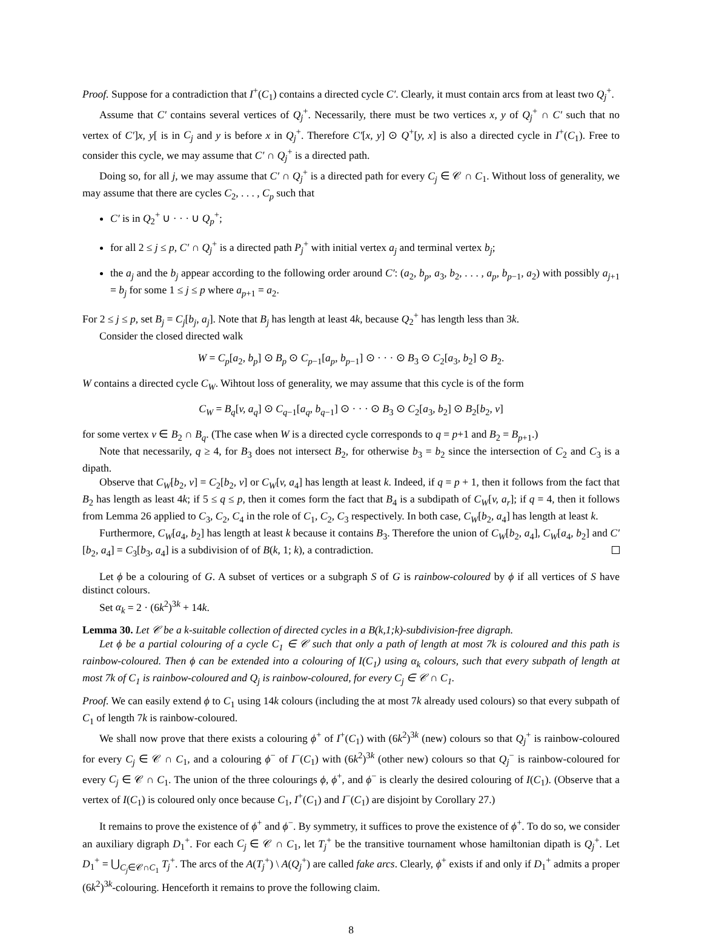Proof. Suppose for a contradiction that I<sup>+</sup>(C<sub>1</sub>) contains a directed cycle C′. Clearly, it must contain arcs from at least two Q<sub>j</sub><sup>+</sup>.
Assume that C′ contains several vertices of Q<sub>j</sub><sup>+</sup>. Necessarily, there must be two vertices x, y of Q<sub>j</sub><sup>+</sup> ∩ C′ such that no vertex of C′]x, y[ is in C<sub>j</sub> and y is before x in Q<sub>j</sub><sup>+</sup>. Therefore C′[x, y] ⊙ Q<sup>+</sup>[y, x] is also a directed cycle in I<sup>+</sup>(C<sub>1</sub>). Free to consider this cycle, we may assume that C′ ∩ Q<sub>j</sub><sup>+</sup> is a directed path.
Doing so, for all j, we may assume that C′ ∩ Q<sub>j</sub><sup>+</sup> is a directed path for every C<sub>j</sub> ∈ 𝒞 ∩ C<sub>1</sub>. Without loss of generality, we may assume that there are cycles C<sub>2</sub>, . . . , C<sub>p</sub> such that
C′ is in Q<sub>2</sub><sup>+</sup> ∪ · · · ∪ Q<sub>p</sub><sup>+</sup>;
for all 2 ≤ j ≤ p, C′ ∩ Q<sub>j</sub><sup>+</sup> is a directed path P<sub>j</sub><sup>+</sup> with initial vertex a<sub>j</sub> and terminal vertex b<sub>j</sub>;
the a<sub>j</sub> and the b<sub>j</sub> appear according to the following order around C′: (a<sub>2</sub>, b<sub>p</sub>, a<sub>3</sub>, b<sub>2</sub>, . . . , a<sub>p</sub>, b<sub>p−1</sub>, a<sub>2</sub>) with possibly a<sub>j+1</sub> = b<sub>j</sub> for some 1 ≤ j ≤ p where a<sub>p+1</sub> = a<sub>2</sub>.
For 2 ≤ j ≤ p, set B<sub>j</sub> = C<sub>j</sub>[b<sub>j</sub>, a<sub>j</sub>]. Note that B<sub>j</sub> has length at least 4k, because Q<sub>2</sub><sup>+</sup> has length less than 3k.
Consider the closed directed walk
W = C<sub>p</sub>[a<sub>2</sub>, b<sub>p</sub>] ⊙ B<sub>p</sub> ⊙ C<sub>p−1</sub>[a<sub>p</sub>, b<sub>p−1</sub>] ⊙ · · · ⊙ B<sub>3</sub> ⊙ C<sub>2</sub>[a<sub>3</sub>, b<sub>2</sub>] ⊙ B<sub>2</sub>.
W contains a directed cycle C<sub>W</sub>. Wihtout loss of generality, we may assume that this cycle is of the form
C<sub>W</sub> = B<sub>q</sub>[v, a<sub>q</sub>] ⊙ C<sub>q−1</sub>[a<sub>q</sub>, b<sub>q−1</sub>] ⊙ · · · ⊙ B<sub>3</sub> ⊙ C<sub>2</sub>[a<sub>3</sub>, b<sub>2</sub>] ⊙ B<sub>2</sub>[b<sub>2</sub>, v]
for some vertex v ∈ B<sub>2</sub> ∩ B<sub>q</sub>. (The case when W is a directed cycle corresponds to q = p+1 and B<sub>2</sub> = B<sub>p+1</sub>.)
Note that necessarily, q ≥ 4, for B<sub>3</sub> does not intersect B<sub>2</sub>, for otherwise b<sub>3</sub> = b<sub>2</sub> since the intersection of C<sub>2</sub> and C<sub>3</sub> is a dipath.
Observe that C<sub>W</sub>[b<sub>2</sub>, v] = C<sub>2</sub>[b<sub>2</sub>, v] or C<sub>W</sub>[v, a<sub>4</sub>] has length at least k. Indeed, if q = p + 1, then it follows from the fact that B<sub>2</sub> has length as least 4k; if 5 ≤ q ≤ p, then it comes form the fact that B<sub>4</sub> is a subdipath of C<sub>W</sub>[v, a<sub>r</sub>]; if q = 4, then it follows from Lemma 26 applied to C<sub>3</sub>, C<sub>2</sub>, C<sub>4</sub> in the role of C<sub>1</sub>, C<sub>2</sub>, C<sub>3</sub> respectively. In both case, C<sub>W</sub>[b<sub>2</sub>, a<sub>4</sub>] has length at least k.
Furthermore, C<sub>W</sub>[a<sub>4</sub>, b<sub>2</sub>] has length at least k because it contains B<sub>3</sub>. Therefore the union of C<sub>W</sub>[b<sub>2</sub>, a<sub>4</sub>], C<sub>W</sub>[a<sub>4</sub>, b<sub>2</sub>] and C′[b<sub>2</sub>, a<sub>4</sub>] = C<sub>3</sub>[b<sub>3</sub>, a<sub>4</sub>] is a subdivision of of B(k, 1; k), a contradiction.
Let ϕ be a colouring of G. A subset of vertices or a subgraph S of G is rainbow-coloured by ϕ if all vertices of S have distinct colours.
Set α<sub>k</sub> = 2 · (6k<sup>2</sup>)<sup>3k</sup> + 14k.
Lemma 30. Let 𝒞 be a k-suitable collection of directed cycles in a B(k,1;k)-subdivision-free digraph.
Let ϕ be a partial colouring of a cycle C<sub>1</sub> ∈ 𝒞 such that only a path of length at most 7k is coloured and this path is rainbow-coloured. Then ϕ can be extended into a colouring of I(C<sub>1</sub>) using α<sub>k</sub> colours, such that every subpath of length at most 7k of C<sub>1</sub> is rainbow-coloured and Q<sub>j</sub> is rainbow-coloured, for every C<sub>j</sub> ∈ 𝒞 ∩ C<sub>1</sub>.
Proof. We can easily extend ϕ to C<sub>1</sub> using 14k colours (including the at most 7k already used colours) so that every subpath of C<sub>1</sub> of length 7k is rainbow-coloured.
We shall now prove that there exists a colouring ϕ<sup>+</sup> of I<sup>+</sup>(C<sub>1</sub>) with (6k<sup>2</sup>)<sup>3k</sup> (new) colours so that Q<sub>j</sub><sup>+</sup> is rainbow-coloured for every C<sub>j</sub> ∈ 𝒞 ∩ C<sub>1</sub>, and a colouring ϕ<sup>−</sup> of I<sup>−</sup>(C<sub>1</sub>) with (6k<sup>2</sup>)<sup>3k</sup> (other new) colours so that Q<sub>j</sub><sup>−</sup> is rainbow-coloured for every C<sub>j</sub> ∈ 𝒞 ∩ C<sub>1</sub>. The union of the three colourings ϕ, ϕ<sup>+</sup>, and ϕ<sup>−</sup> is clearly the desired colouring of I(C<sub>1</sub>). (Observe that a vertex of I(C<sub>1</sub>) is coloured only once because C<sub>1</sub>, I<sup>+</sup>(C<sub>1</sub>) and I<sup>−</sup>(C<sub>1</sub>) are disjoint by Corollary 27.)
It remains to prove the existence of ϕ<sup>+</sup> and ϕ<sup>−</sup>. By symmetry, it suffices to prove the existence of ϕ<sup>+</sup>. To do so, we consider an auxiliary digraph D<sub>1</sub><sup>+</sup>. For each C<sub>j</sub> ∈ 𝒞 ∩ C<sub>1</sub>, let T<sub>j</sub><sup>+</sup> be the transitive tournament whose hamiltonian dipath is Q<sub>j</sub><sup>+</sup>. Let D<sub>1</sub><sup>+</sup> = ⋃<sub>C<sub>j</sub>∈𝒞∩C<sub>1</sub></sub> T<sub>j</sub><sup>+</sup>. The arcs of the A(T<sub>j</sub><sup>+</sup>) \ A(Q<sub>j</sub><sup>+</sup>) are called fake arcs. Clearly, ϕ<sup>+</sup> exists if and only if D<sub>1</sub><sup>+</sup> admits a proper (6k<sup>2</sup>)<sup>3k</sup>-colouring. Henceforth it remains to prove the following claim.
8